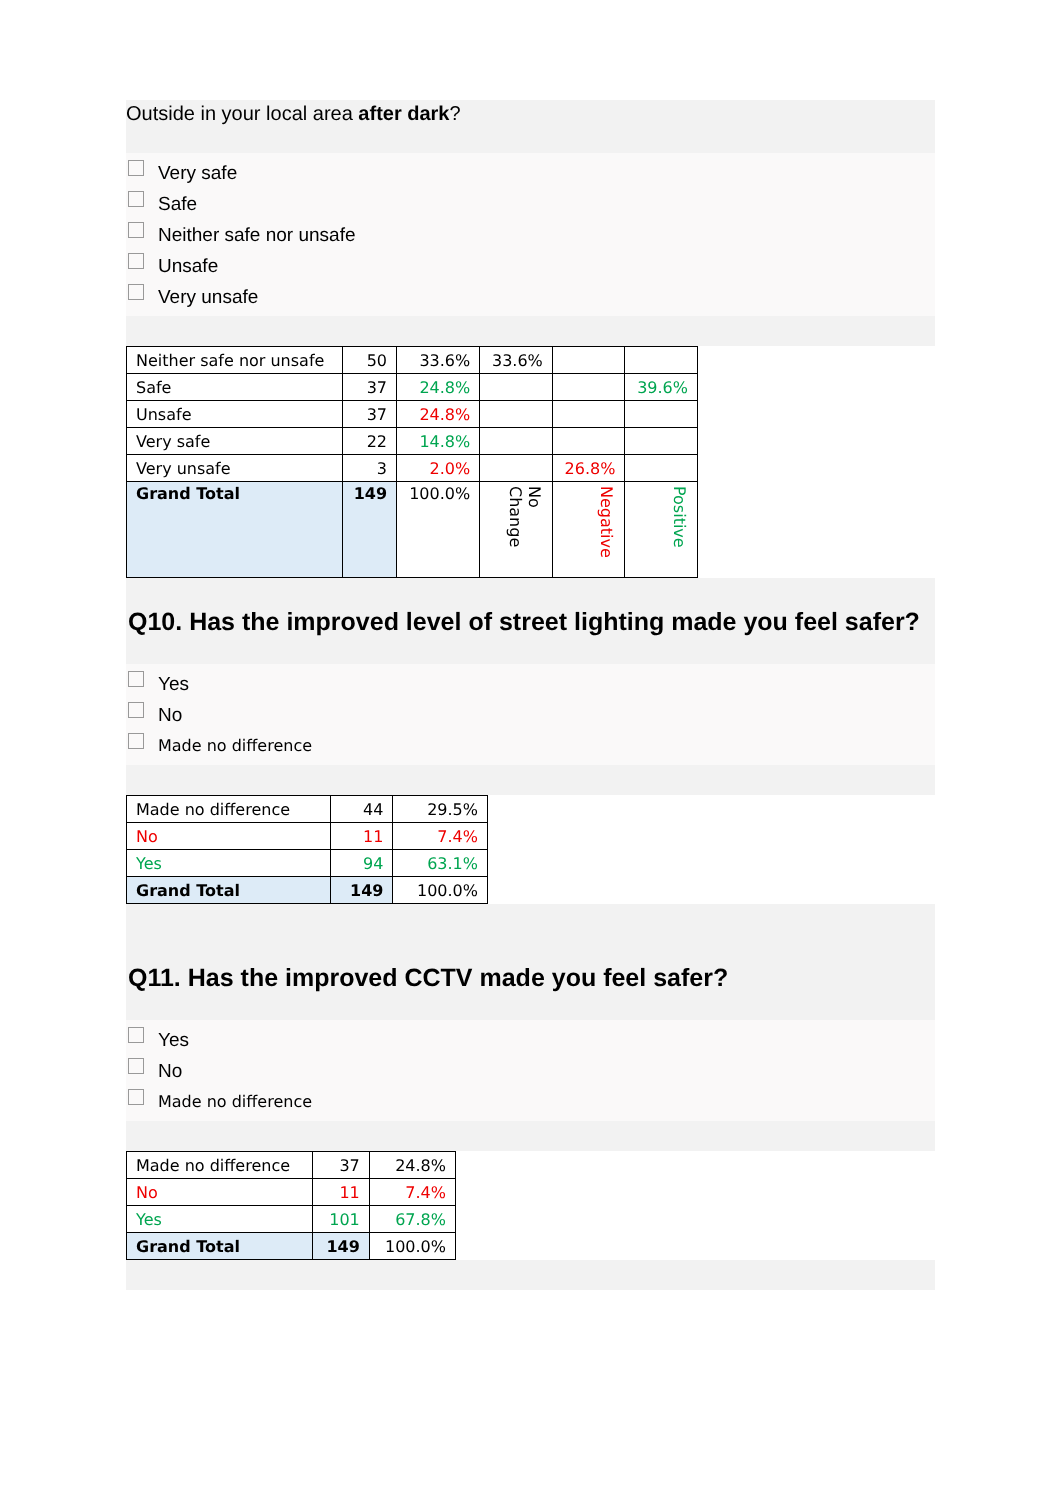Outside in your local area after dark?
Very safe
Safe
Neither safe nor unsafe
Unsafe
Very unsafe
| Neither safe nor unsafe | 50 | 33.6% | 33.6% | | |
| Safe | 37 | 24.8% | | | 39.6% |
| Unsafe | 37 | 24.8% | | | |
| Very safe | 22 | 14.8% | | | |
| Very unsafe | 3 | 2.0% | | 26.8% | |
| Grand Total | 149 | 100.0% | No Change | Negative | Positive |
Q10. Has the improved level of street lighting made you feel safer?
Yes
No
Made no difference
| Made no difference | 44 | 29.5% |
| No | 11 | 7.4% |
| Yes | 94 | 63.1% |
| Grand Total | 149 | 100.0% |
Q11. Has the improved CCTV made you feel safer?
Yes
No
Made no difference
| Made no difference | 37 | 24.8% |
| No | 11 | 7.4% |
| Yes | 101 | 67.8% |
| Grand Total | 149 | 100.0% |